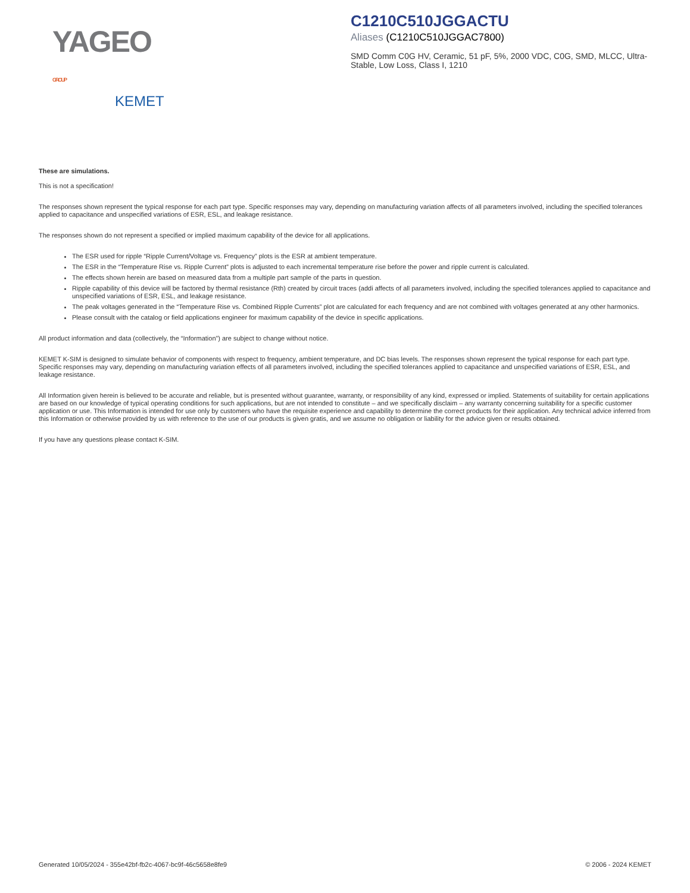YAGEO GROUP
KEMET
C1210C510JGGACTU
Aliases (C1210C510JGGAC7800)
SMD Comm C0G HV, Ceramic, 51 pF, 5%, 2000 VDC, C0G, SMD, MLCC, Ultra-Stable, Low Loss, Class I, 1210
These are simulations.
This is not a specification!
The responses shown represent the typical response for each part type. Specific responses may vary, depending on manufacturing variation affects of all parameters involved, including the specified tolerances applied to capacitance and unspecified variations of ESR, ESL, and leakage resistance.
The responses shown do not represent a specified or implied maximum capability of the device for all applications.
The ESR used for ripple “Ripple Current/Voltage vs. Frequency” plots is the ESR at ambient temperature.
The ESR in the “Temperature Rise vs. Ripple Current” plots is adjusted to each incremental temperature rise before the power and ripple current is calculated.
The effects shown herein are based on measured data from a multiple part sample of the parts in question.
Ripple capability of this device will be factored by thermal resistance (Rth) created by circuit traces (addi affects of all parameters involved, including the specified tolerances applied to capacitance and unspecified variations of ESR, ESL, and leakage resistance.
The peak voltages generated in the “Temperature Rise vs. Combined Ripple Currents” plot are calculated for each frequency and are not combined with voltages generated at any other harmonics.
Please consult with the catalog or field applications engineer for maximum capability of the device in specific applications.
All product information and data (collectively, the “Information”) are subject to change without notice.
KEMET K-SIM is designed to simulate behavior of components with respect to frequency, ambient temperature, and DC bias levels. The responses shown represent the typical response for each part type. Specific responses may vary, depending on manufacturing variation effects of all parameters involved, including the specified tolerances applied to capacitance and unspecified variations of ESR, ESL, and leakage resistance.
All Information given herein is believed to be accurate and reliable, but is presented without guarantee, warranty, or responsibility of any kind, expressed or implied. Statements of suitability for certain applications are based on our knowledge of typical operating conditions for such applications, but are not intended to constitute – and we specifically disclaim – any warranty concerning suitability for a specific customer application or use. This Information is intended for use only by customers who have the requisite experience and capability to determine the correct products for their application. Any technical advice inferred from this Information or otherwise provided by us with reference to the use of our products is given gratis, and we assume no obligation or liability for the advice given or results obtained.
If you have any questions please contact K-SIM.
Generated 10/05/2024 - 355e42bf-fb2c-4067-bc9f-46c5658e8fe9 © 2006 - 2024 KEMET